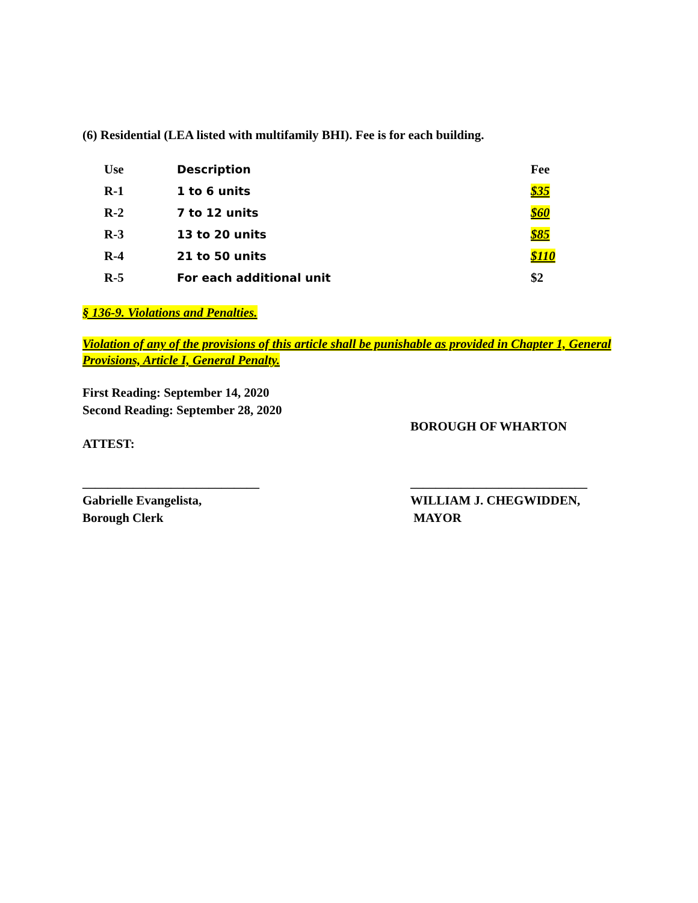(6) Residential (LEA listed with multifamily BHI). Fee is for each building.
| Use | Description | Fee |
| R-1 | 1 to 6 units | $35 |
| R-2 | 7 to 12 units | $60 |
| R-3 | 13 to 20 units | $85 |
| R-4 | 21 to 50 units | $110 |
| R-5 | For each additional unit | $2 |
§ 136-9. Violations and Penalties.
Violation of any of the provisions of this article shall be punishable as provided in Chapter 1, General Provisions, Article I, General Penalty.
First Reading: September 14, 2020
Second Reading: September 28, 2020
BOROUGH OF WHARTON
ATTEST:
____________________________
Gabrielle Evangelista,
Borough Clerk
____________________________
WILLIAM J. CHEGWIDDEN,
MAYOR